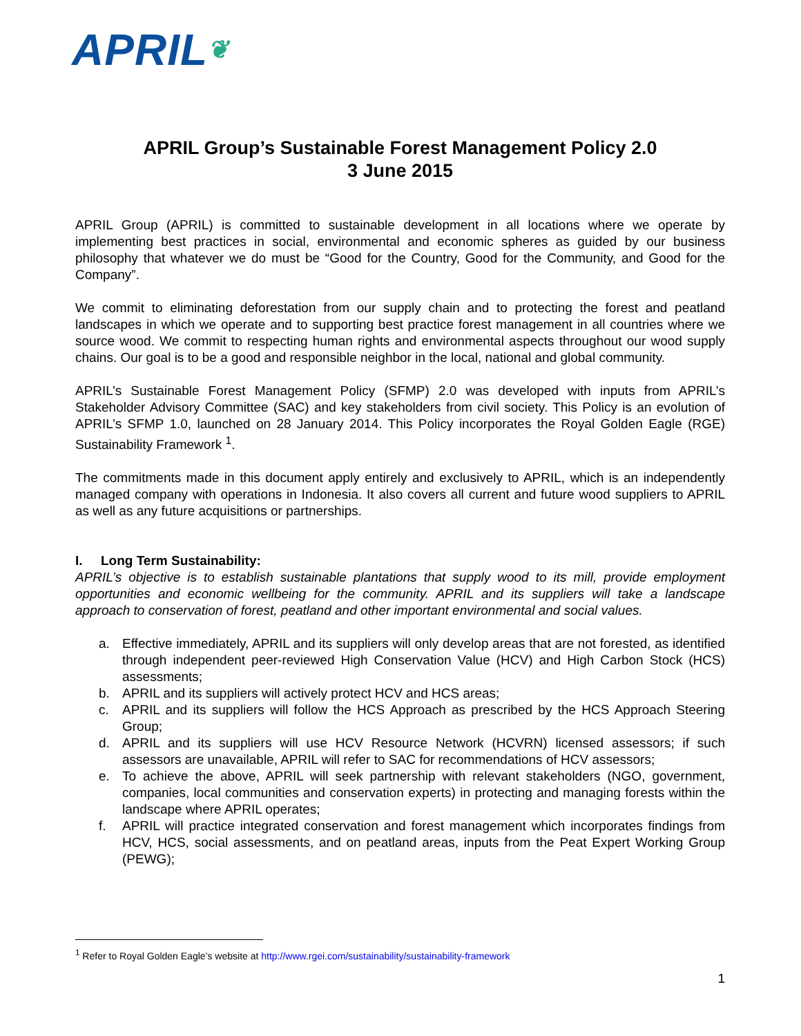APRIL❦
APRIL Group’s Sustainable Forest Management Policy 2.0
3 June 2015
APRIL Group (APRIL) is committed to sustainable development in all locations where we operate by implementing best practices in social, environmental and economic spheres as guided by our business philosophy that whatever we do must be “Good for the Country, Good for the Community, and Good for the Company”.
We commit to eliminating deforestation from our supply chain and to protecting the forest and peatland landscapes in which we operate and to supporting best practice forest management in all countries where we source wood. We commit to respecting human rights and environmental aspects throughout our wood supply chains. Our goal is to be a good and responsible neighbor in the local, national and global community.
APRIL’s Sustainable Forest Management Policy (SFMP) 2.0 was developed with inputs from APRIL’s Stakeholder Advisory Committee (SAC) and key stakeholders from civil society. This Policy is an evolution of APRIL’s SFMP 1.0, launched on 28 January 2014. This Policy incorporates the Royal Golden Eagle (RGE) Sustainability Framework <sup>1</sup>.
The commitments made in this document apply entirely and exclusively to APRIL, which is an independently managed company with operations in Indonesia. It also covers all current and future wood suppliers to APRIL as well as any future acquisitions or partnerships.
I. Long Term Sustainability:
APRIL’s objective is to establish sustainable plantations that supply wood to its mill, provide employment opportunities and economic wellbeing for the community. APRIL and its suppliers will take a landscape approach to conservation of forest, peatland and other important environmental and social values.
a. Effective immediately, APRIL and its suppliers will only develop areas that are not forested, as identified through independent peer-reviewed High Conservation Value (HCV) and High Carbon Stock (HCS) assessments;
b. APRIL and its suppliers will actively protect HCV and HCS areas;
c. APRIL and its suppliers will follow the HCS Approach as prescribed by the HCS Approach Steering Group;
d. APRIL and its suppliers will use HCV Resource Network (HCVRN) licensed assessors; if such assessors are unavailable, APRIL will refer to SAC for recommendations of HCV assessors;
e. To achieve the above, APRIL will seek partnership with relevant stakeholders (NGO, government, companies, local communities and conservation experts) in protecting and managing forests within the landscape where APRIL operates;
f. APRIL will practice integrated conservation and forest management which incorporates findings from HCV, HCS, social assessments, and on peatland areas, inputs from the Peat Expert Working Group (PEWG);
<sup>1</sup> Refer to Royal Golden Eagle’s website at http://www.rgei.com/sustainability/sustainability-framework
1